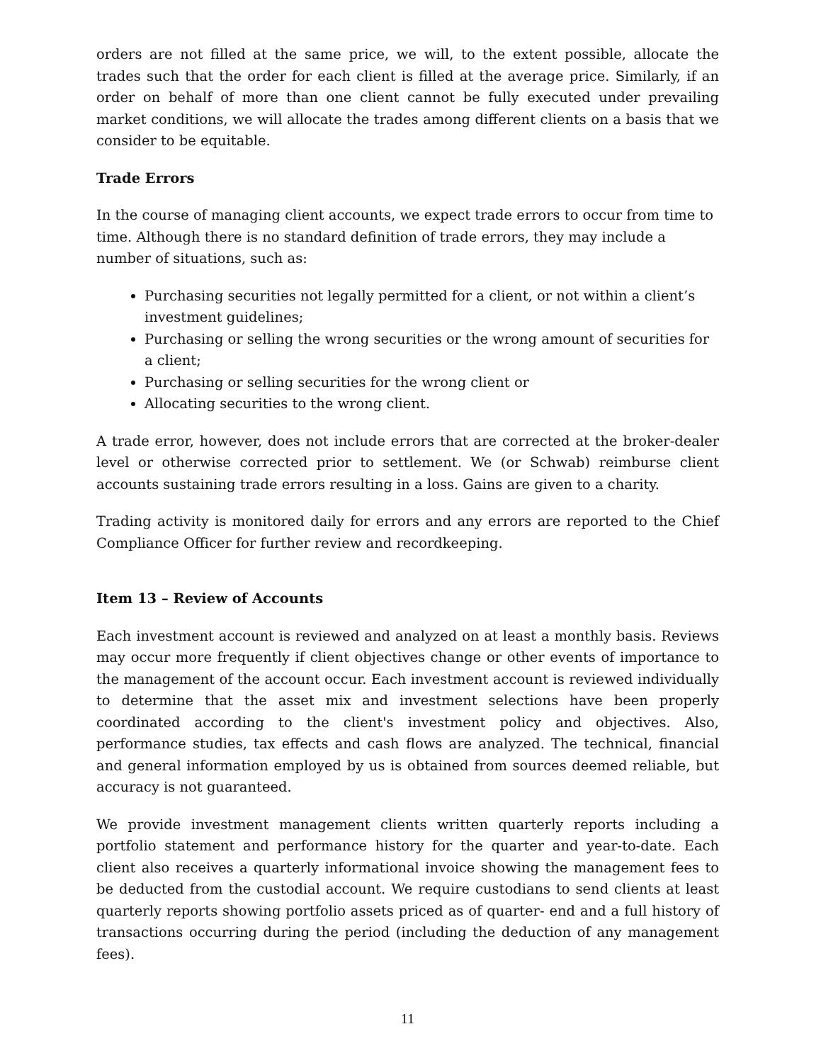orders are not filled at the same price, we will, to the extent possible, allocate the trades such that the order for each client is filled at the average price. Similarly, if an order on behalf of more than one client cannot be fully executed under prevailing market conditions, we will allocate the trades among different clients on a basis that we consider to be equitable.
Trade Errors
In the course of managing client accounts, we expect trade errors to occur from time to time. Although there is no standard definition of trade errors, they may include a number of situations, such as:
Purchasing securities not legally permitted for a client, or not within a client’s investment guidelines;
Purchasing or selling the wrong securities or the wrong amount of securities for a client;
Purchasing or selling securities for the wrong client or
Allocating securities to the wrong client.
A trade error, however, does not include errors that are corrected at the broker-dealer level or otherwise corrected prior to settlement. We (or Schwab) reimburse client accounts sustaining trade errors resulting in a loss. Gains are given to a charity.
Trading activity is monitored daily for errors and any errors are reported to the Chief Compliance Officer for further review and recordkeeping.
Item 13 – Review of Accounts
Each investment account is reviewed and analyzed on at least a monthly basis. Reviews may occur more frequently if client objectives change or other events of importance to the management of the account occur. Each investment account is reviewed individually to determine that the asset mix and investment selections have been properly coordinated according to the client's investment policy and objectives. Also, performance studies, tax effects and cash flows are analyzed. The technical, financial and general information employed by us is obtained from sources deemed reliable, but accuracy is not guaranteed.
We provide investment management clients written quarterly reports including a portfolio statement and performance history for the quarter and year-to-date. Each client also receives a quarterly informational invoice showing the management fees to be deducted from the custodial account. We require custodians to send clients at least quarterly reports showing portfolio assets priced as of quarter- end and a full history of transactions occurring during the period (including the deduction of any management fees).
11